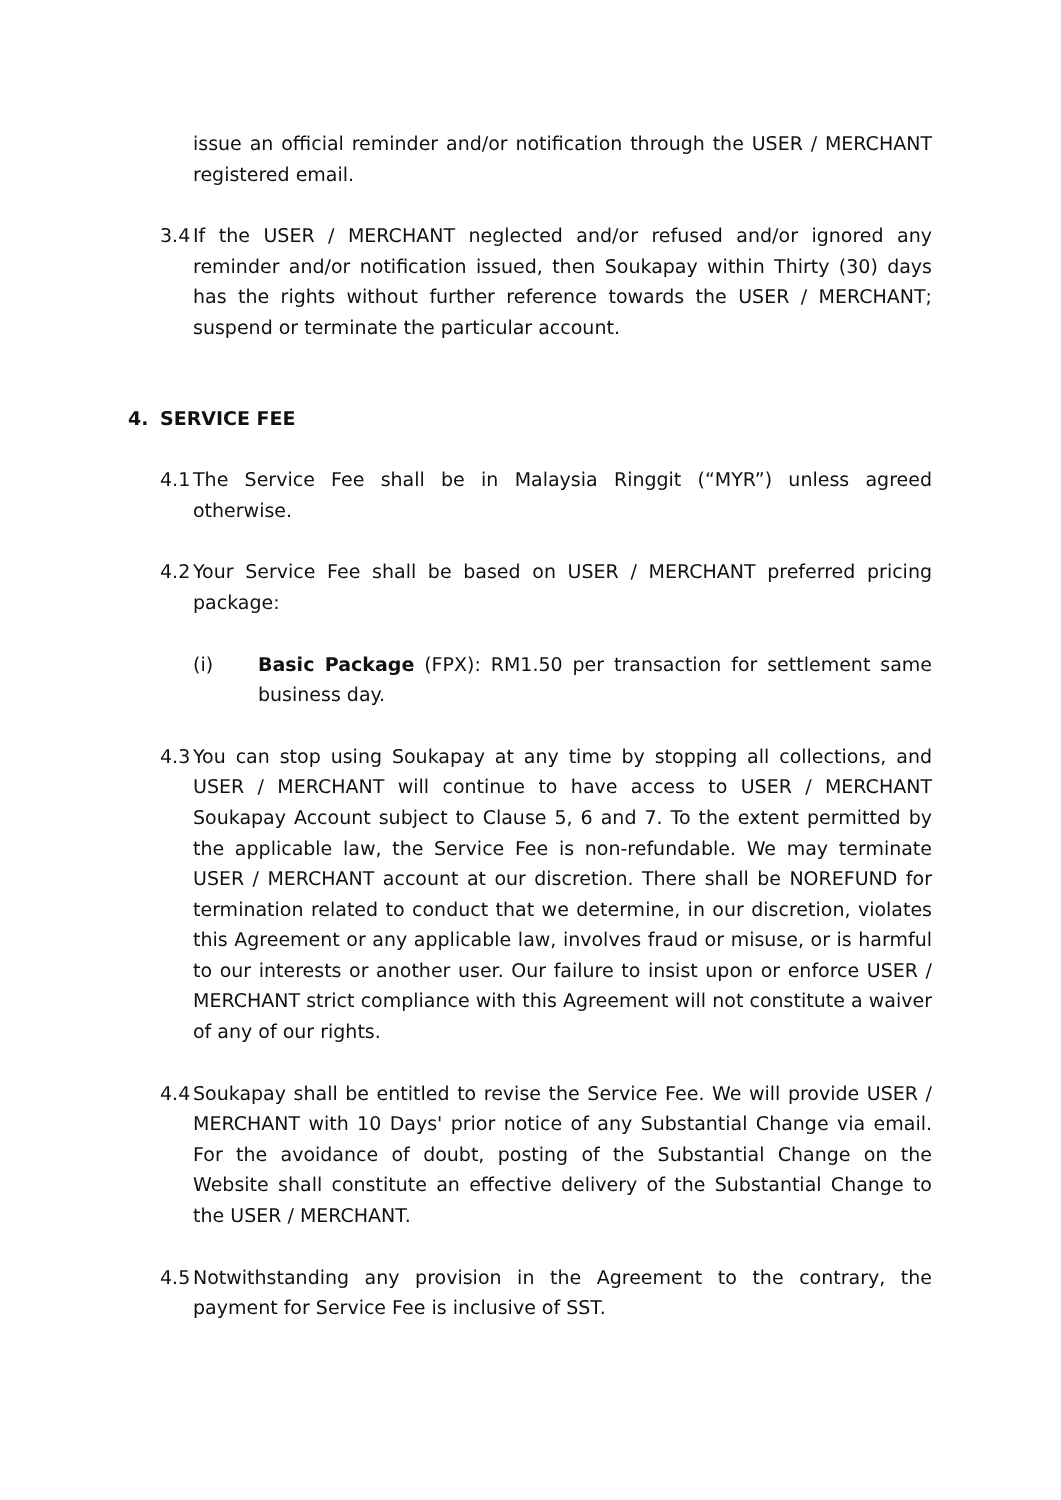issue an official reminder and/or notification through the USER / MERCHANT registered email.
3.4 If the USER / MERCHANT neglected and/or refused and/or ignored any reminder and/or notification issued, then Soukapay within Thirty (30) days has the rights without further reference towards the USER / MERCHANT; suspend or terminate the particular account.
4. SERVICE FEE
4.1 The Service Fee shall be in Malaysia Ringgit (“MYR”) unless agreed otherwise.
4.2 Your Service Fee shall be based on USER / MERCHANT preferred pricing package:
(i) Basic Package (FPX): RM1.50 per transaction for settlement same business day.
4.3 You can stop using Soukapay at any time by stopping all collections, and USER / MERCHANT will continue to have access to USER / MERCHANT Soukapay Account subject to Clause 5, 6 and 7. To the extent permitted by the applicable law, the Service Fee is non-refundable. We may terminate USER / MERCHANT account at our discretion. There shall be NOREFUND for termination related to conduct that we determine, in our discretion, violates this Agreement or any applicable law, involves fraud or misuse, or is harmful to our interests or another user. Our failure to insist upon or enforce USER / MERCHANT strict compliance with this Agreement will not constitute a waiver of any of our rights.
4.4 Soukapay shall be entitled to revise the Service Fee. We will provide USER / MERCHANT with 10 Days' prior notice of any Substantial Change via email. For the avoidance of doubt, posting of the Substantial Change on the Website shall constitute an effective delivery of the Substantial Change to the USER / MERCHANT.
4.5 Notwithstanding any provision in the Agreement to the contrary, the payment for Service Fee is inclusive of SST.